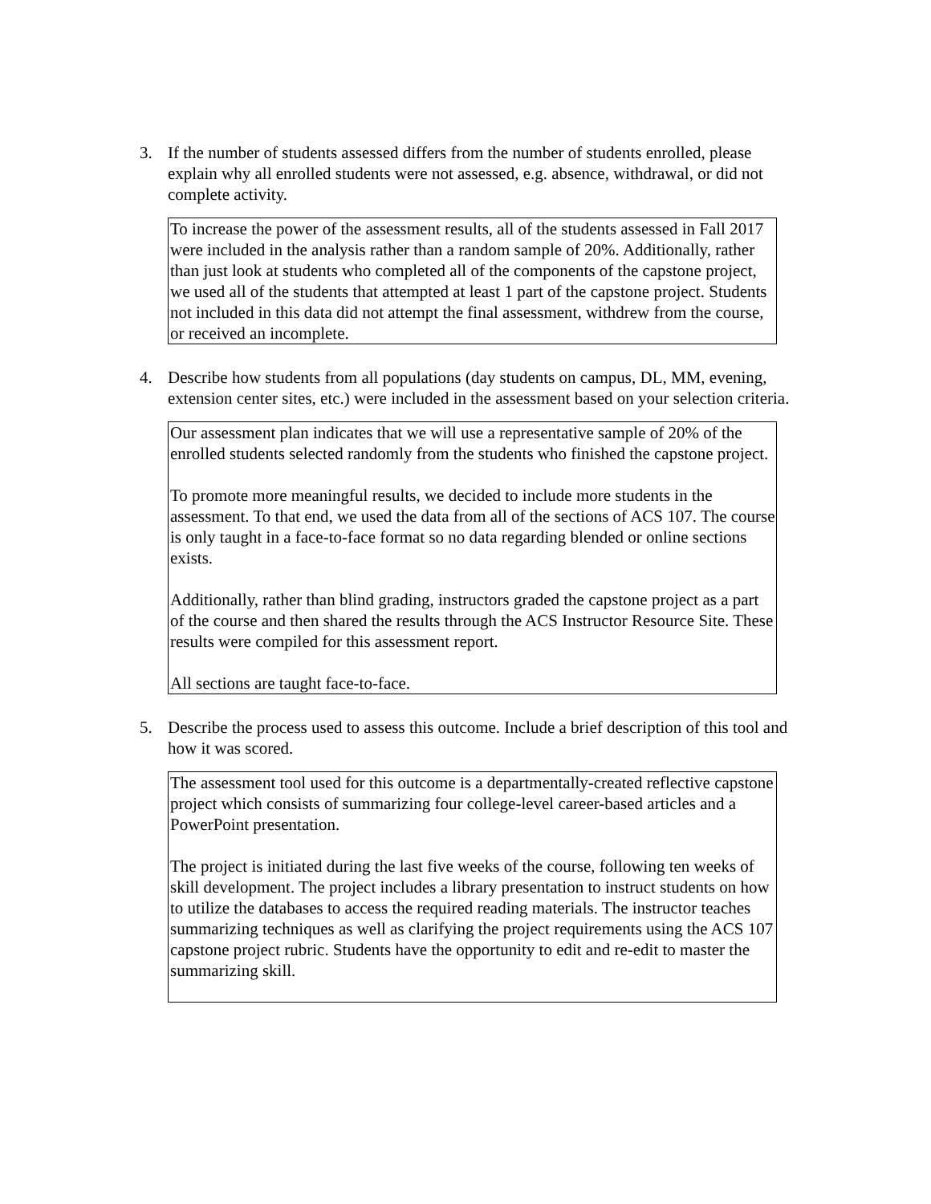3. If the number of students assessed differs from the number of students enrolled, please explain why all enrolled students were not assessed, e.g. absence, withdrawal, or did not complete activity.
To increase the power of the assessment results, all of the students assessed in Fall 2017 were included in the analysis rather than a random sample of 20%. Additionally, rather than just look at students who completed all of the components of the capstone project, we used all of the students that attempted at least 1 part of the capstone project. Students not included in this data did not attempt the final assessment, withdrew from the course, or received an incomplete.
4. Describe how students from all populations (day students on campus, DL, MM, evening, extension center sites, etc.) were included in the assessment based on your selection criteria.
Our assessment plan indicates that we will use a representative sample of 20% of the enrolled students selected randomly from the students who finished the capstone project.
To promote more meaningful results, we decided to include more students in the assessment. To that end, we used the data from all of the sections of ACS 107. The course is only taught in a face-to-face format so no data regarding blended or online sections exists.
Additionally, rather than blind grading, instructors graded the capstone project as a part of the course and then shared the results through the ACS Instructor Resource Site. These results were compiled for this assessment report.
All sections are taught face-to-face.
5. Describe the process used to assess this outcome. Include a brief description of this tool and how it was scored.
The assessment tool used for this outcome is a departmentally-created reflective capstone project which consists of summarizing four college-level career-based articles and a PowerPoint presentation.
The project is initiated during the last five weeks of the course, following ten weeks of skill development. The project includes a library presentation to instruct students on how to utilize the databases to access the required reading materials. The instructor teaches summarizing techniques as well as clarifying the project requirements using the ACS 107 capstone project rubric. Students have the opportunity to edit and re-edit to master the summarizing skill.